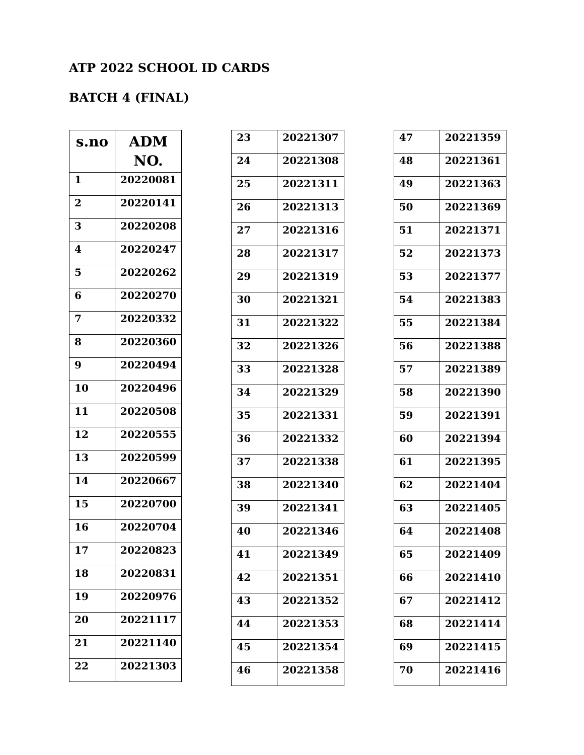ATP 2022 SCHOOL ID CARDS
BATCH 4 (FINAL)
| s.no | ADM NO. |
| --- | --- |
| 1 | 20220081 |
| 2 | 20220141 |
| 3 | 20220208 |
| 4 | 20220247 |
| 5 | 20220262 |
| 6 | 20220270 |
| 7 | 20220332 |
| 8 | 20220360 |
| 9 | 20220494 |
| 10 | 20220496 |
| 11 | 20220508 |
| 12 | 20220555 |
| 13 | 20220599 |
| 14 | 20220667 |
| 15 | 20220700 |
| 16 | 20220704 |
| 17 | 20220823 |
| 18 | 20220831 |
| 19 | 20220976 |
| 20 | 20221117 |
| 21 | 20221140 |
| 22 | 20221303 |
| 23 | 20221307 |
| 24 | 20221308 |
| 25 | 20221311 |
| 26 | 20221313 |
| 27 | 20221316 |
| 28 | 20221317 |
| 29 | 20221319 |
| 30 | 20221321 |
| 31 | 20221322 |
| 32 | 20221326 |
| 33 | 20221328 |
| 34 | 20221329 |
| 35 | 20221331 |
| 36 | 20221332 |
| 37 | 20221338 |
| 38 | 20221340 |
| 39 | 20221341 |
| 40 | 20221346 |
| 41 | 20221349 |
| 42 | 20221351 |
| 43 | 20221352 |
| 44 | 20221353 |
| 45 | 20221354 |
| 46 | 20221358 |
| 47 | 20221359 |
| 48 | 20221361 |
| 49 | 20221363 |
| 50 | 20221369 |
| 51 | 20221371 |
| 52 | 20221373 |
| 53 | 20221377 |
| 54 | 20221383 |
| 55 | 20221384 |
| 56 | 20221388 |
| 57 | 20221389 |
| 58 | 20221390 |
| 59 | 20221391 |
| 60 | 20221394 |
| 61 | 20221395 |
| 62 | 20221404 |
| 63 | 20221405 |
| 64 | 20221408 |
| 65 | 20221409 |
| 66 | 20221410 |
| 67 | 20221412 |
| 68 | 20221414 |
| 69 | 20221415 |
| 70 | 20221416 |